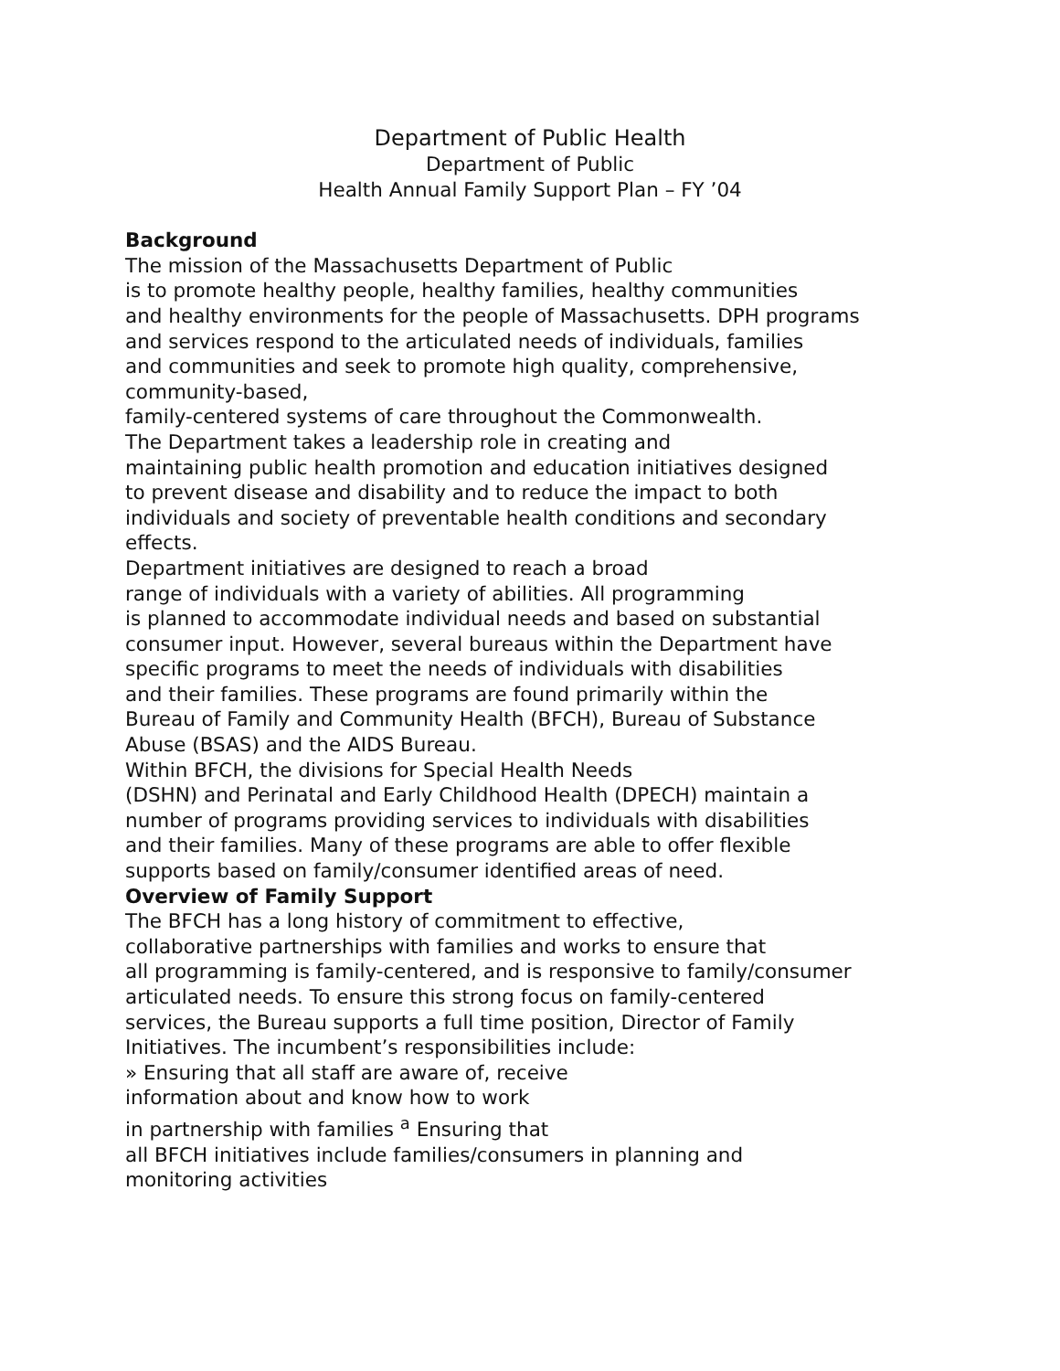Department of Public Health
Department of Public
Health Annual Family Support Plan – FY ’04
Background
The mission of the Massachusetts Department of Public
is to promote healthy people, healthy families, healthy communities
and healthy environments for the people of Massachusetts. DPH programs
and services respond to the articulated needs of individuals, families
and communities and seek to promote high quality, comprehensive,
community-based,
family-centered systems of care throughout the Commonwealth.
The Department takes a leadership role in creating and
maintaining public health promotion and education initiatives designed
to prevent disease and disability and to reduce the impact to both
individuals and society of preventable health conditions and secondary
effects.
Department initiatives are designed to reach a broad
range of individuals with a variety of abilities. All programming
is planned to accommodate individual needs and based on substantial
consumer input. However, several bureaus within the Department have
specific programs to meet the needs of individuals with disabilities
and their families. These programs are found primarily within the
Bureau of Family and Community Health (BFCH), Bureau of Substance
Abuse (BSAS) and the AIDS Bureau.
Within BFCH, the divisions for Special Health Needs
(DSHN) and Perinatal and Early Childhood Health (DPECH) maintain a
number of programs providing services to individuals with disabilities
and their families. Many of these programs are able to offer flexible
supports based on family/consumer identified areas of need.
Overview of Family Support
The BFCH has a long history of commitment to effective,
collaborative partnerships with families and works to ensure that
all programming is family-centered, and is responsive to family/consumer
articulated needs. To ensure this strong focus on family-centered
services, the Bureau supports a full time position, Director of Family
Initiatives. The incumbent’s responsibilities include:
» Ensuring that all staff are aware of, receive
information about and know how to work
in partnership with families <sup>a</sup> Ensuring that
all BFCH initiatives include families/consumers in planning and
monitoring activities